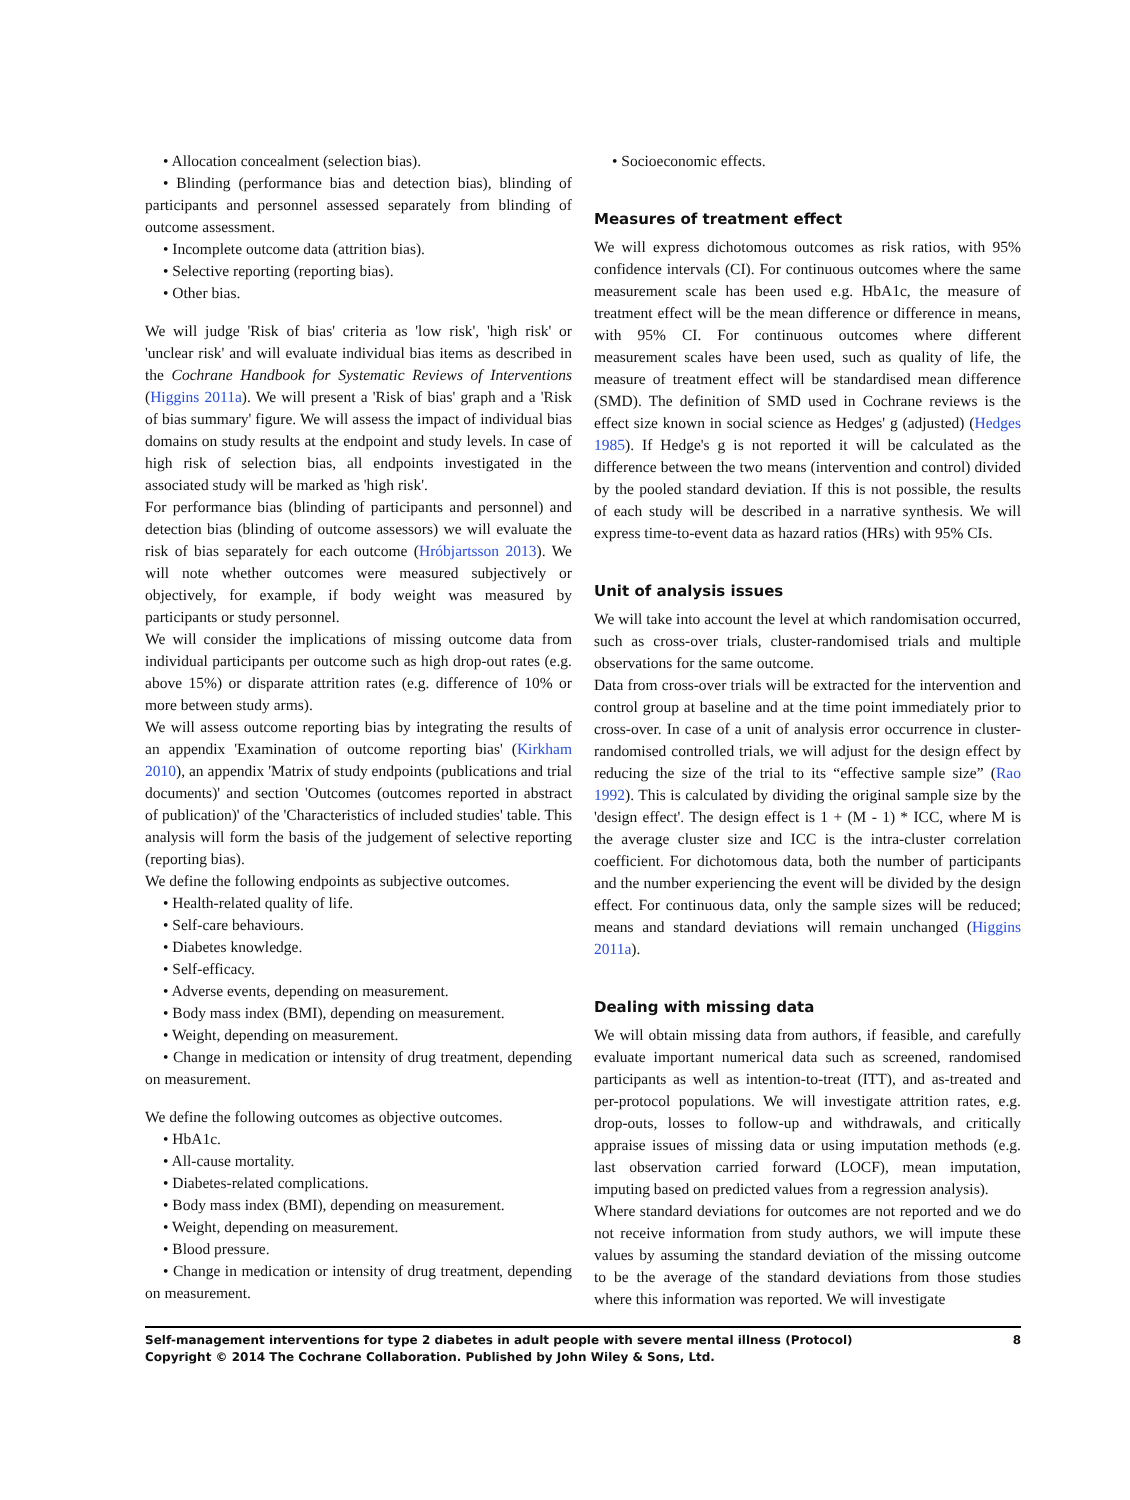• Allocation concealment (selection bias).
• Blinding (performance bias and detection bias), blinding of participants and personnel assessed separately from blinding of outcome assessment.
• Incomplete outcome data (attrition bias).
• Selective reporting (reporting bias).
• Other bias.
We will judge 'Risk of bias' criteria as 'low risk', 'high risk' or 'unclear risk' and will evaluate individual bias items as described in the Cochrane Handbook for Systematic Reviews of Interventions (Higgins 2011a). We will present a 'Risk of bias' graph and a 'Risk of bias summary' figure. We will assess the impact of individual bias domains on study results at the endpoint and study levels. In case of high risk of selection bias, all endpoints investigated in the associated study will be marked as 'high risk'.
For performance bias (blinding of participants and personnel) and detection bias (blinding of outcome assessors) we will evaluate the risk of bias separately for each outcome (Hróbjartsson 2013). We will note whether outcomes were measured subjectively or objectively, for example, if body weight was measured by participants or study personnel.
We will consider the implications of missing outcome data from individual participants per outcome such as high drop-out rates (e.g. above 15%) or disparate attrition rates (e.g. difference of 10% or more between study arms).
We will assess outcome reporting bias by integrating the results of an appendix 'Examination of outcome reporting bias' (Kirkham 2010), an appendix 'Matrix of study endpoints (publications and trial documents)' and section 'Outcomes (outcomes reported in abstract of publication)' of the 'Characteristics of included studies' table. This analysis will form the basis of the judgement of selective reporting (reporting bias).
We define the following endpoints as subjective outcomes.
• Health-related quality of life.
• Self-care behaviours.
• Diabetes knowledge.
• Self-efficacy.
• Adverse events, depending on measurement.
• Body mass index (BMI), depending on measurement.
• Weight, depending on measurement.
• Change in medication or intensity of drug treatment, depending on measurement.
We define the following outcomes as objective outcomes.
• HbA1c.
• All-cause mortality.
• Diabetes-related complications.
• Body mass index (BMI), depending on measurement.
• Weight, depending on measurement.
• Blood pressure.
• Change in medication or intensity of drug treatment, depending on measurement.
• Socioeconomic effects.
Measures of treatment effect
We will express dichotomous outcomes as risk ratios, with 95% confidence intervals (CI). For continuous outcomes where the same measurement scale has been used e.g. HbA1c, the measure of treatment effect will be the mean difference or difference in means, with 95% CI. For continuous outcomes where different measurement scales have been used, such as quality of life, the measure of treatment effect will be standardised mean difference (SMD). The definition of SMD used in Cochrane reviews is the effect size known in social science as Hedges' g (adjusted) (Hedges 1985). If Hedge's g is not reported it will be calculated as the difference between the two means (intervention and control) divided by the pooled standard deviation. If this is not possible, the results of each study will be described in a narrative synthesis. We will express time-to-event data as hazard ratios (HRs) with 95% CIs.
Unit of analysis issues
We will take into account the level at which randomisation occurred, such as cross-over trials, cluster-randomised trials and multiple observations for the same outcome.
Data from cross-over trials will be extracted for the intervention and control group at baseline and at the time point immediately prior to cross-over. In case of a unit of analysis error occurrence in cluster-randomised controlled trials, we will adjust for the design effect by reducing the size of the trial to its “effective sample size” (Rao 1992). This is calculated by dividing the original sample size by the 'design effect'. The design effect is 1 + (M - 1) * ICC, where M is the average cluster size and ICC is the intra-cluster correlation coefficient. For dichotomous data, both the number of participants and the number experiencing the event will be divided by the design effect. For continuous data, only the sample sizes will be reduced; means and standard deviations will remain unchanged (Higgins 2011a).
Dealing with missing data
We will obtain missing data from authors, if feasible, and carefully evaluate important numerical data such as screened, randomised participants as well as intention-to-treat (ITT), and as-treated and per-protocol populations. We will investigate attrition rates, e.g. drop-outs, losses to follow-up and withdrawals, and critically appraise issues of missing data or using imputation methods (e.g. last observation carried forward (LOCF), mean imputation, imputing based on predicted values from a regression analysis).
Where standard deviations for outcomes are not reported and we do not receive information from study authors, we will impute these values by assuming the standard deviation of the missing outcome to be the average of the standard deviations from those studies where this information was reported. We will investigate
Self-management interventions for type 2 diabetes in adult people with severe mental illness (Protocol)
Copyright © 2014 The Cochrane Collaboration. Published by John Wiley & Sons, Ltd.
8